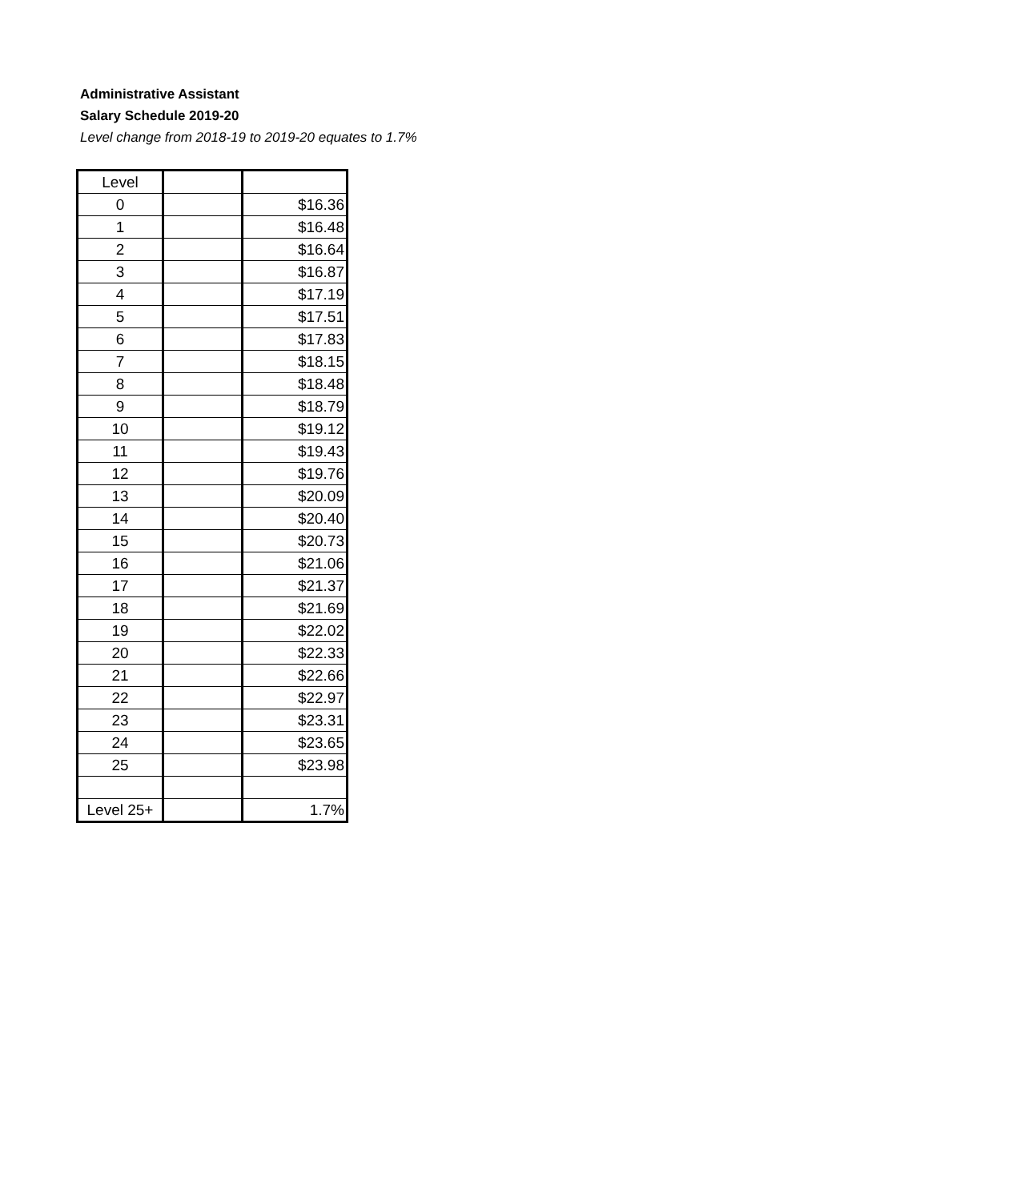Administrative Assistant
Salary Schedule 2019-20
Level change from 2018-19 to 2019-20 equates to 1.7%
| Level | | |
| --- | --- | --- |
| 0 | | $16.36 |
| 1 | | $16.48 |
| 2 | | $16.64 |
| 3 | | $16.87 |
| 4 | | $17.19 |
| 5 | | $17.51 |
| 6 | | $17.83 |
| 7 | | $18.15 |
| 8 | | $18.48 |
| 9 | | $18.79 |
| 10 | | $19.12 |
| 11 | | $19.43 |
| 12 | | $19.76 |
| 13 | | $20.09 |
| 14 | | $20.40 |
| 15 | | $20.73 |
| 16 | | $21.06 |
| 17 | | $21.37 |
| 18 | | $21.69 |
| 19 | | $22.02 |
| 20 | | $22.33 |
| 21 | | $22.66 |
| 22 | | $22.97 |
| 23 | | $23.31 |
| 24 | | $23.65 |
| 25 | | $23.98 |
| Level 25+ | | 1.7% |